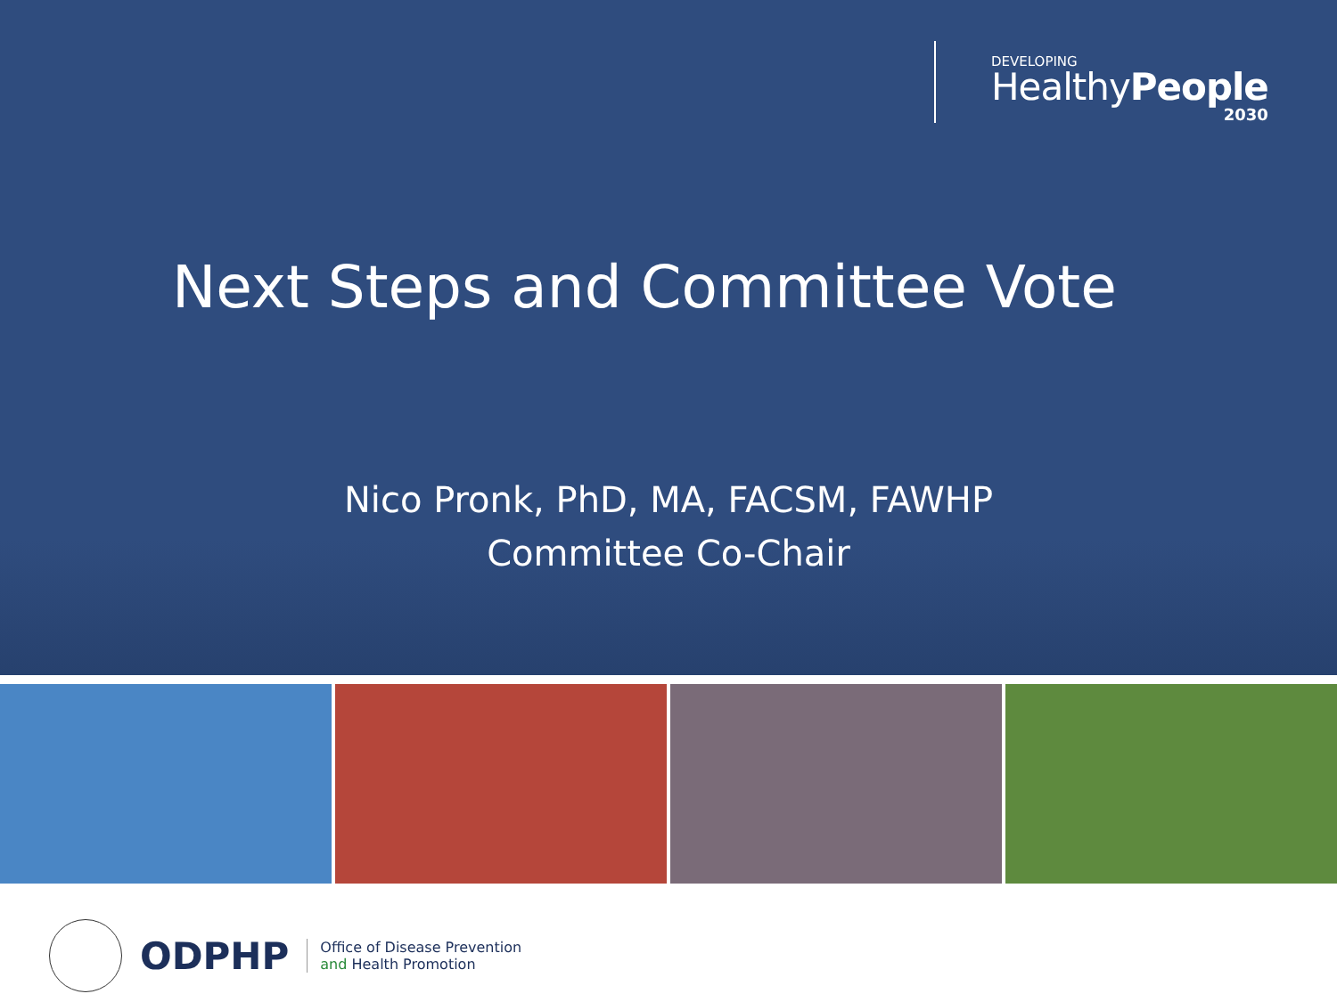DEVELOPING
HealthyPeople
2030
Next Steps and Committee Vote
Nico Pronk, PhD, MA, FACSM, FAWHP
Committee Co-Chair
ODPHP
Office of Disease Prevention
and Health Promotion